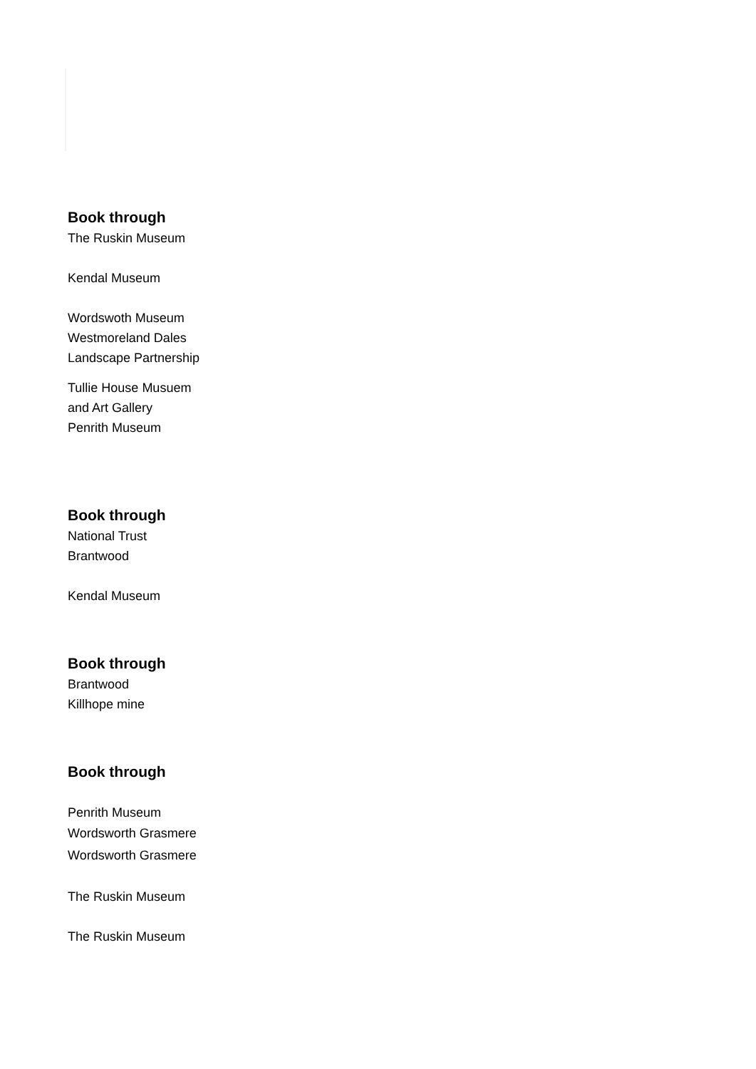Book through
The Ruskin Museum
Kendal Museum
Wordswoth Museum
Westmoreland Dales
Landscape Partnership
Tullie House Musuem
and Art Gallery
Penrith Museum
Book through
National Trust
Brantwood
Kendal Museum
Book through
Brantwood
Killhope mine
Book through
Penrith Museum
Wordsworth Grasmere
Wordsworth Grasmere
The Ruskin Museum
The Ruskin Museum